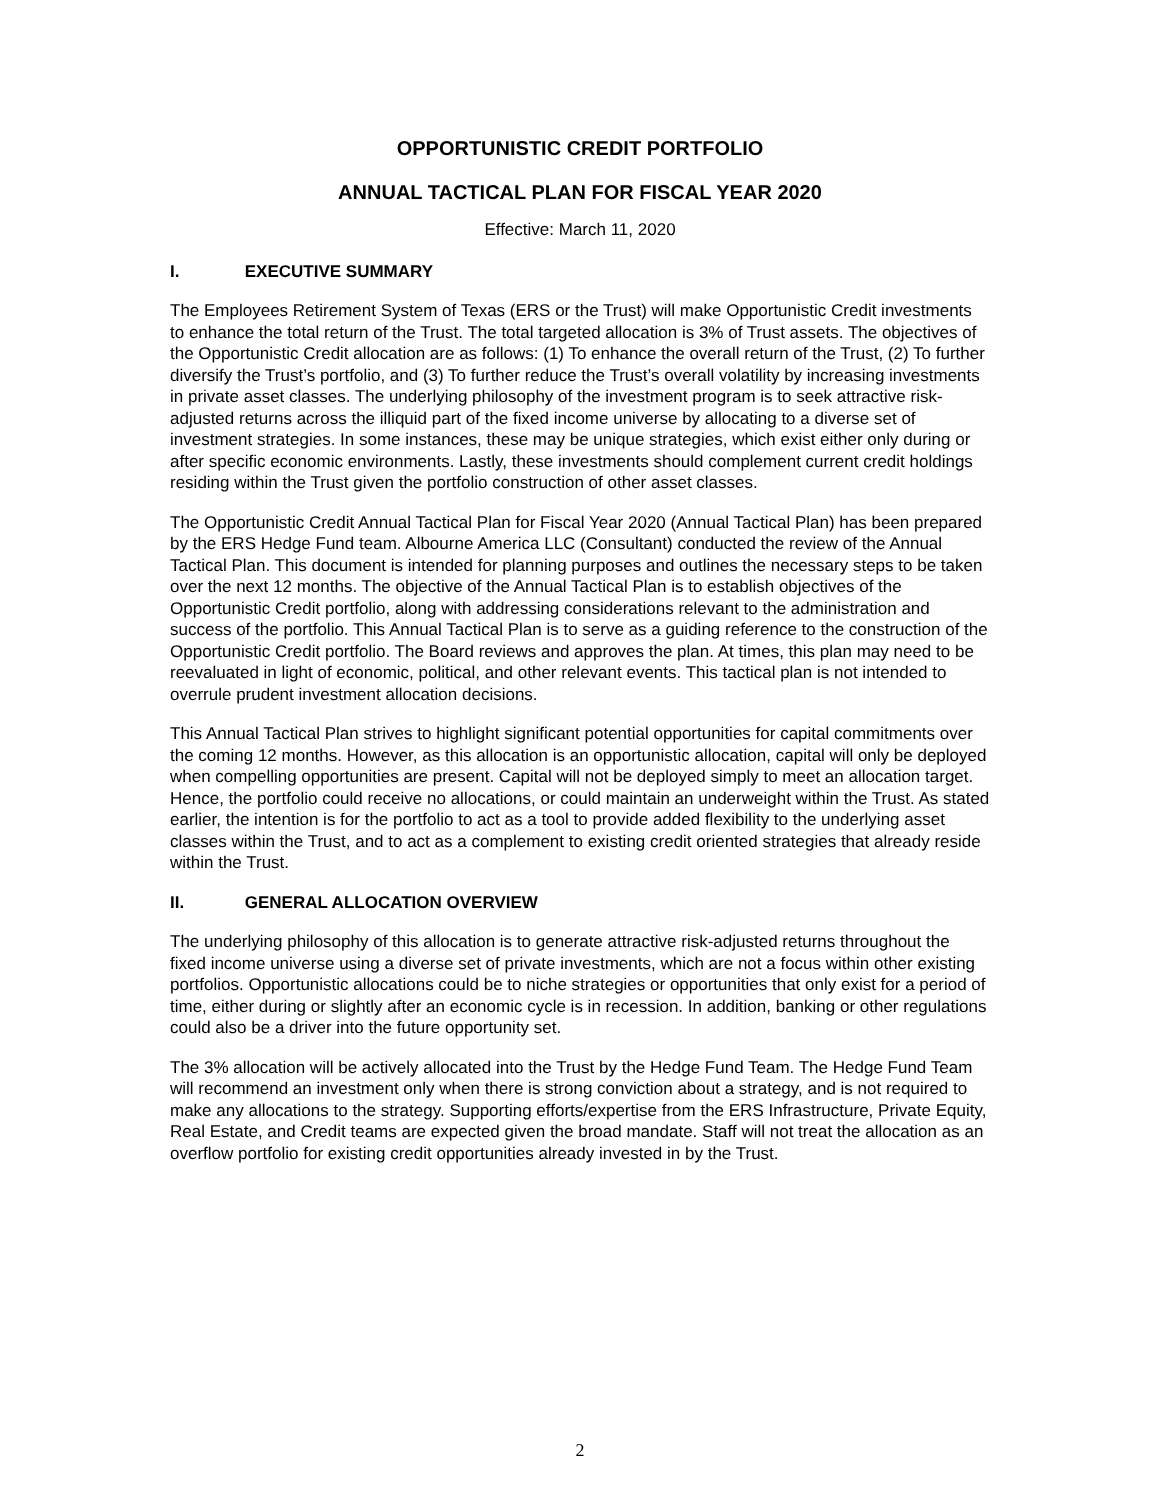OPPORTUNISTIC CREDIT PORTFOLIO
ANNUAL TACTICAL PLAN FOR FISCAL YEAR 2020
Effective: March 11, 2020
I. EXECUTIVE SUMMARY
The Employees Retirement System of Texas (ERS or the Trust) will make Opportunistic Credit investments to enhance the total return of the Trust. The total targeted allocation is 3% of Trust assets. The objectives of the Opportunistic Credit allocation are as follows: (1) To enhance the overall return of the Trust, (2) To further diversify the Trust’s portfolio, and (3) To further reduce the Trust’s overall volatility by increasing investments in private asset classes. The underlying philosophy of the investment program is to seek attractive risk-adjusted returns across the illiquid part of the fixed income universe by allocating to a diverse set of investment strategies. In some instances, these may be unique strategies, which exist either only during or after specific economic environments. Lastly, these investments should complement current credit holdings residing within the Trust given the portfolio construction of other asset classes.
The Opportunistic Credit Annual Tactical Plan for Fiscal Year 2020 (Annual Tactical Plan) has been prepared by the ERS Hedge Fund team. Albourne America LLC (Consultant) conducted the review of the Annual Tactical Plan. This document is intended for planning purposes and outlines the necessary steps to be taken over the next 12 months. The objective of the Annual Tactical Plan is to establish objectives of the Opportunistic Credit portfolio, along with addressing considerations relevant to the administration and success of the portfolio. This Annual Tactical Plan is to serve as a guiding reference to the construction of the Opportunistic Credit portfolio. The Board reviews and approves the plan. At times, this plan may need to be reevaluated in light of economic, political, and other relevant events. This tactical plan is not intended to overrule prudent investment allocation decisions.
This Annual Tactical Plan strives to highlight significant potential opportunities for capital commitments over the coming 12 months. However, as this allocation is an opportunistic allocation, capital will only be deployed when compelling opportunities are present. Capital will not be deployed simply to meet an allocation target. Hence, the portfolio could receive no allocations, or could maintain an underweight within the Trust. As stated earlier, the intention is for the portfolio to act as a tool to provide added flexibility to the underlying asset classes within the Trust, and to act as a complement to existing credit oriented strategies that already reside within the Trust.
II. GENERAL ALLOCATION OVERVIEW
The underlying philosophy of this allocation is to generate attractive risk-adjusted returns throughout the fixed income universe using a diverse set of private investments, which are not a focus within other existing portfolios. Opportunistic allocations could be to niche strategies or opportunities that only exist for a period of time, either during or slightly after an economic cycle is in recession. In addition, banking or other regulations could also be a driver into the future opportunity set.
The 3% allocation will be actively allocated into the Trust by the Hedge Fund Team. The Hedge Fund Team will recommend an investment only when there is strong conviction about a strategy, and is not required to make any allocations to the strategy. Supporting efforts/expertise from the ERS Infrastructure, Private Equity, Real Estate, and Credit teams are expected given the broad mandate. Staff will not treat the allocation as an overflow portfolio for existing credit opportunities already invested in by the Trust.
2